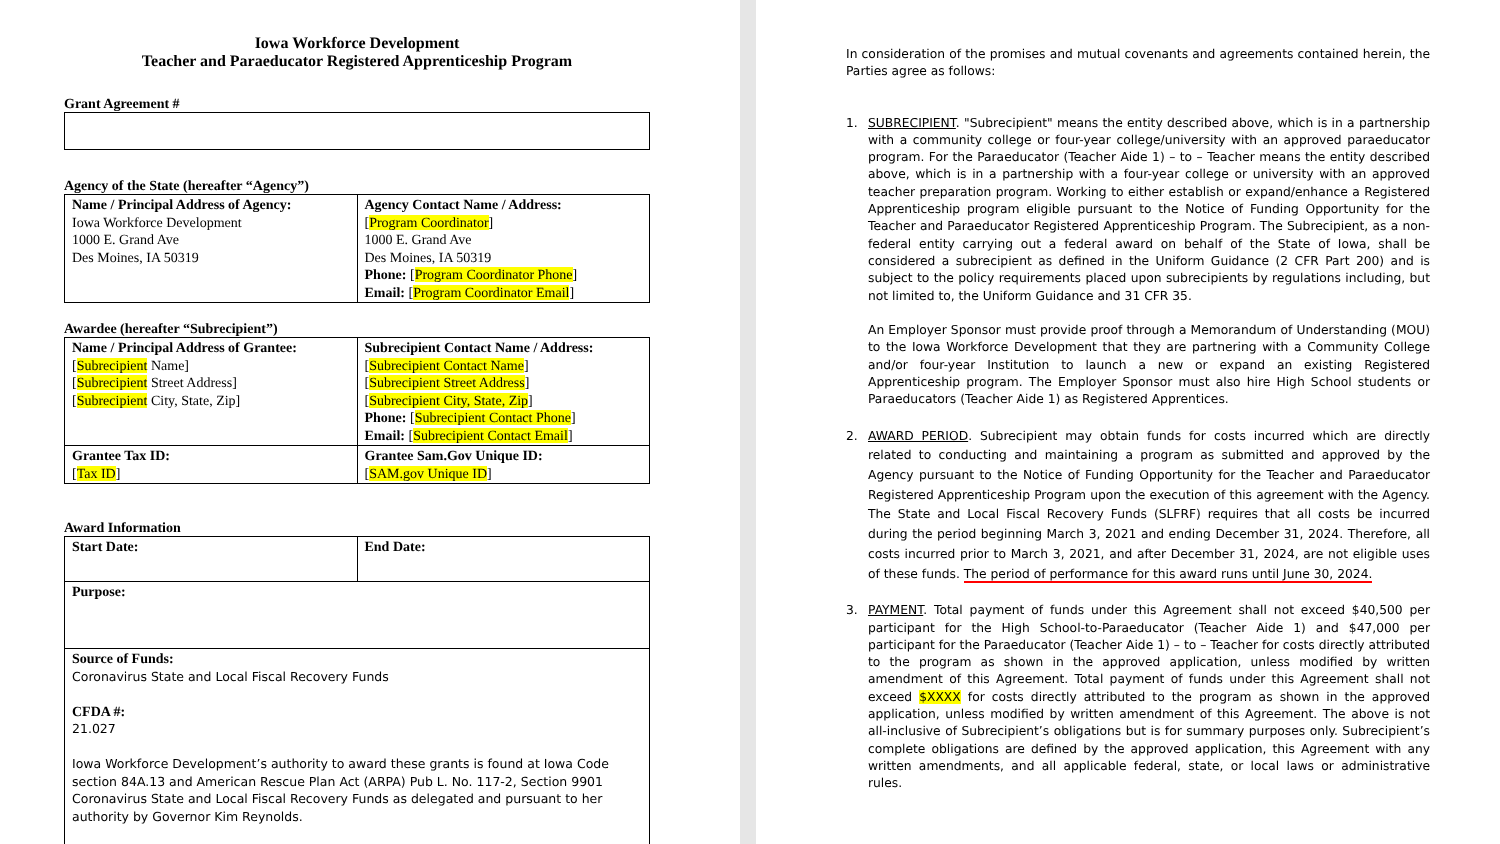Iowa Workforce Development
Teacher and Paraeducator Registered Apprenticeship Program
Grant Agreement #
Agency of the State (hereafter “Agency”)
| Name / Principal Address of Agency: Iowa Workforce Development 1000 E. Grand Ave Des Moines, IA 50319 | Agency Contact Name / Address: [ Program Coordinator ] 1000 E. Grand Ave Des Moines, IA 50319 Phone: [ Program Coordinator Phone ] Email: [ Program Coordinator Email ] |
Awardee (hereafter “Subrecipient”)
| Name / Principal Address of Grantee: [ Subrecipient Name] [ Subrecipient Street Address] [ Subrecipient City, State, Zip] | Subrecipient Contact Name / Address: [ Subrecipient Contact Name ] [ Subrecipient Street Address ] [ Subrecipient City, State, Zip ] Phone: [ Subrecipient Contact Phone ] Email: [ Subrecipient Contact Email ] |
| Grantee Tax ID: [ Tax ID ] | Grantee Sam.Gov Unique ID: [ SAM.gov Unique ID ] |
Award Information
| Start Date: | End Date: |
| Purpose: | |
| Source of Funds: Coronavirus State and Local Fiscal Recovery Funds CFDA #: 21.027 Iowa Workforce Development’s authority to award these grants is found at Iowa Code section 84A.13 and American Rescue Plan Act (ARPA) Pub L. No. 117-2, Section 9901 Coronavirus State and Local Fiscal Recovery Funds as delegated and pursuant to her authority by Governor Kim Reynolds. | |
In consideration of the promises and mutual covenants and agreements contained herein, the Parties agree as follows:
1. SUBRECIPIENT. "Subrecipient" means the entity described above, which is in a partnership with a community college or four-year college/university with an approved paraeducator program. For the Paraeducator (Teacher Aide 1) – to – Teacher means the entity described above, which is in a partnership with a four-year college or university with an approved teacher preparation program. Working to either establish or expand/enhance a Registered Apprenticeship program eligible pursuant to the Notice of Funding Opportunity for the Teacher and Paraeducator Registered Apprenticeship Program. The Subrecipient, as a non-federal entity carrying out a federal award on behalf of the State of Iowa, shall be considered a subrecipient as defined in the Uniform Guidance (2 CFR Part 200) and is subject to the policy requirements placed upon subrecipients by regulations including, but not limited to, the Uniform Guidance and 31 CFR 35.
An Employer Sponsor must provide proof through a Memorandum of Understanding (MOU) to the Iowa Workforce Development that they are partnering with a Community College and/or four-year Institution to launch a new or expand an existing Registered Apprenticeship program. The Employer Sponsor must also hire High School students or Paraeducators (Teacher Aide 1) as Registered Apprentices.
2. AWARD PERIOD. Subrecipient may obtain funds for costs incurred which are directly related to conducting and maintaining a program as submitted and approved by the Agency pursuant to the Notice of Funding Opportunity for the Teacher and Paraeducator Registered Apprenticeship Program upon the execution of this agreement with the Agency. The State and Local Fiscal Recovery Funds (SLFRF) requires that all costs be incurred during the period beginning March 3, 2021 and ending December 31, 2024. Therefore, all costs incurred prior to March 3, 2021, and after December 31, 2024, are not eligible uses of these funds. The period of performance for this award runs until June 30, 2024.
3. PAYMENT. Total payment of funds under this Agreement shall not exceed $40,500 per participant for the High School-to-Paraeducator (Teacher Aide 1) and $47,000 per participant for the Paraeducator (Teacher Aide 1) – to – Teacher for costs directly attributed to the program as shown in the approved application, unless modified by written amendment of this Agreement. Total payment of funds under this Agreement shall not exceed $XXXX for costs directly attributed to the program as shown in the approved application, unless modified by written amendment of this Agreement. The above is not all-inclusive of Subrecipient’s obligations but is for summary purposes only. Subrecipient’s complete obligations are defined by the approved application, this Agreement with any written amendments, and all applicable federal, state, or local laws or administrative rules.